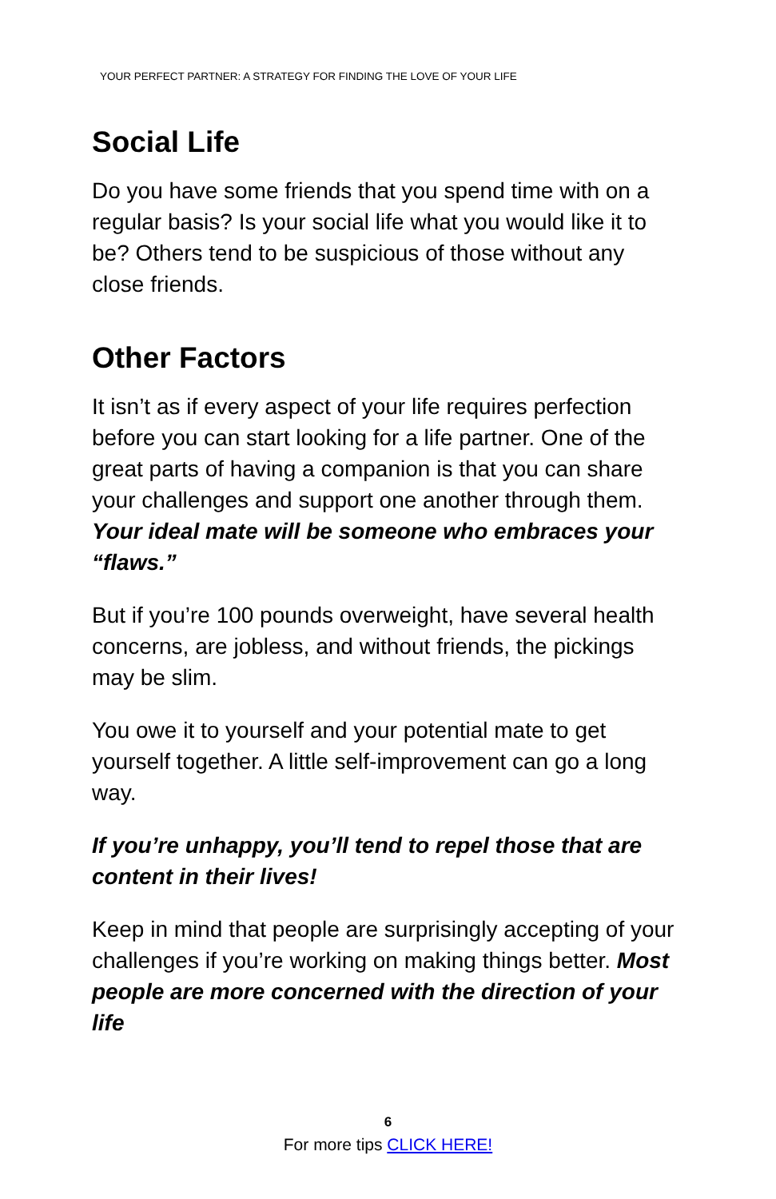YOUR PERFECT PARTNER: A STRATEGY FOR FINDING THE LOVE OF YOUR LIFE
Social Life
Do you have some friends that you spend time with on a regular basis? Is your social life what you would like it to be? Others tend to be suspicious of those without any close friends.
Other Factors
It isn’t as if every aspect of your life requires perfection before you can start looking for a life partner. One of the great parts of having a companion is that you can share your challenges and support one another through them. Your ideal mate will be someone who embraces your “flaws.”
But if you’re 100 pounds overweight, have several health concerns, are jobless, and without friends, the pickings may be slim.
You owe it to yourself and your potential mate to get yourself together. A little self-improvement can go a long way.
If you’re unhappy, you’ll tend to repel those that are content in their lives!
Keep in mind that people are surprisingly accepting of your challenges if you’re working on making things better. Most people are more concerned with the direction of your life
6
For more tips CLICK HERE!